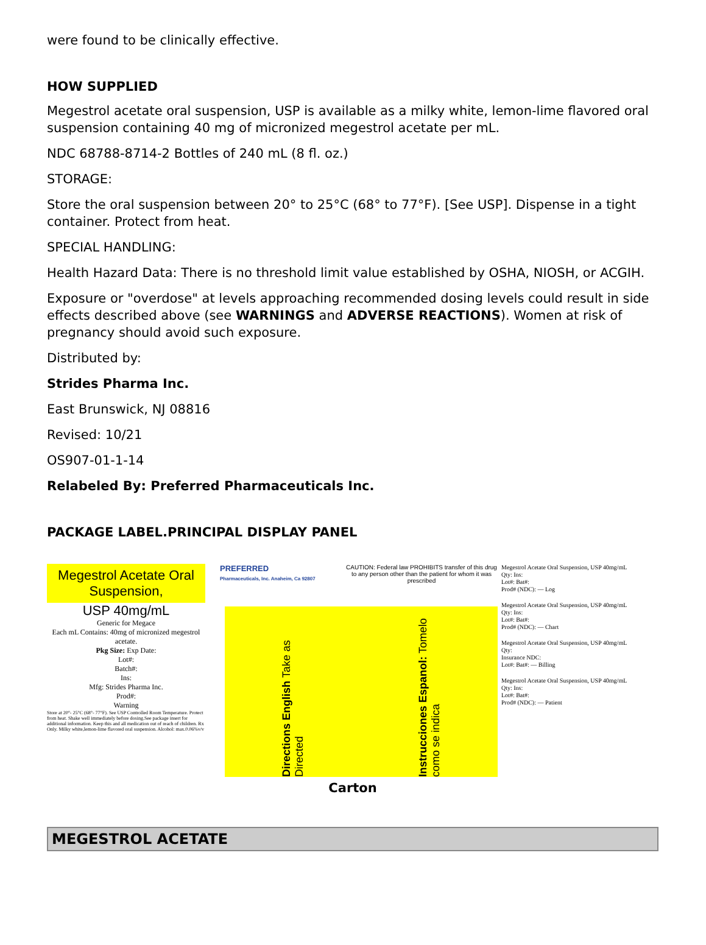were found to be clinically effective.
HOW SUPPLIED
Megestrol acetate oral suspension, USP is available as a milky white, lemon-lime flavored oral suspension containing 40 mg of micronized megestrol acetate per mL.
NDC 68788-8714-2 Bottles of 240 mL (8 fl. oz.)
STORAGE:
Store the oral suspension between 20° to 25°C (68° to 77°F). [See USP]. Dispense in a tight container. Protect from heat.
SPECIAL HANDLING:
Health Hazard Data: There is no threshold limit value established by OSHA, NIOSH, or ACGIH.
Exposure or "overdose" at levels approaching recommended dosing levels could result in side effects described above (see WARNINGS and ADVERSE REACTIONS). Women at risk of pregnancy should avoid such exposure.
Distributed by:
Strides Pharma Inc.
East Brunswick, NJ 08816
Revised: 10/21
OS907-01-1-14
Relabeled By: Preferred Pharmaceuticals Inc.
PACKAGE LABEL.PRINCIPAL DISPLAY PANEL
Megestrol Acetate Oral Suspension,
USP 40mg/mL
Generic for Megace
Each mL Contains: 40mg of micronized megestrol acetate.
Pkg Size: Exp Date:
Lot#:
Batch#:
Ins:
Mfg: Strides Pharma Inc.
Prod#:
Warning
Store at 20°- 25°C (68°- 77°F). See USP Controlled Room Temperature. Protect from heat. Shake well immediately before dosing.See package insert for additional information. Keep this and all medication out of reach of children. Rx Only. Milky white,lemon-lime flavored oral suspension. Alcohol: max.0.06%v/v
PREFERRED
Pharmaceuticals, Inc. Anaheim, Ca 92807
CAUTION: Federal law PROHIBITS transfer of this drug to any person other than the patient for whom it was prescribed
Directions English Take as Directed
Instrucciones Espanol: Tomelo como se indica
Megestrol Acetate Oral Suspension, USP 40mg/mL
Qty: Ins:
Lot#: Bat#:
Prod# (NDC): — Log
Megestrol Acetate Oral Suspension, USP 40mg/mL
Qty: Ins:
Lot#: Bat#:
Prod# (NDC): — Chart
Megestrol Acetate Oral Suspension, USP 40mg/mL
Qty:
Insurance NDC:
Lot#: Bat#: — Billing
Megestrol Acetate Oral Suspension, USP 40mg/mL
Qty: Ins:
Lot#: Bat#:
Prod# (NDC): — Patient
Carton
MEGESTROL ACETATE